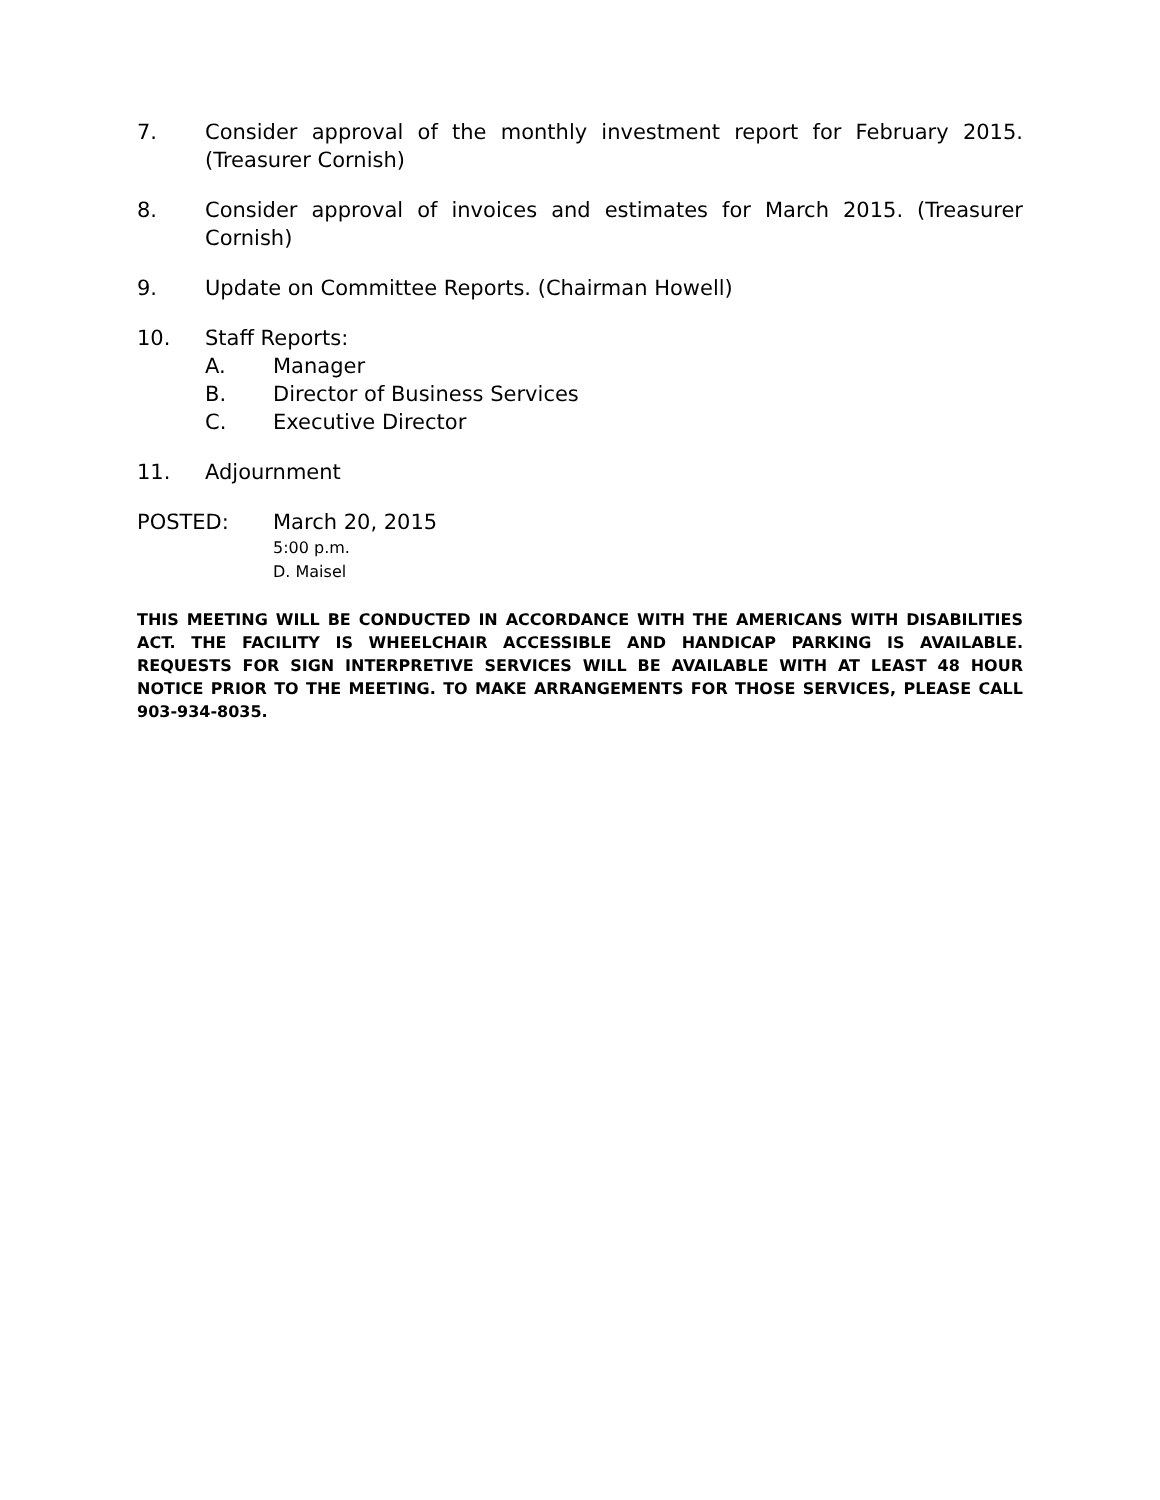7. Consider approval of the monthly investment report for February 2015. (Treasurer Cornish)
8. Consider approval of invoices and estimates for March 2015. (Treasurer Cornish)
9. Update on Committee Reports. (Chairman Howell)
10. Staff Reports:
A. Manager
B. Director of Business Services
C. Executive Director
11. Adjournment
POSTED: March 20, 2015
5:00 p.m.
D. Maisel
THIS MEETING WILL BE CONDUCTED IN ACCORDANCE WITH THE AMERICANS WITH DISABILITIES ACT. THE FACILITY IS WHEELCHAIR ACCESSIBLE AND HANDICAP PARKING IS AVAILABLE. REQUESTS FOR SIGN INTERPRETIVE SERVICES WILL BE AVAILABLE WITH AT LEAST 48 HOUR NOTICE PRIOR TO THE MEETING. TO MAKE ARRANGEMENTS FOR THOSE SERVICES, PLEASE CALL 903-934-8035.